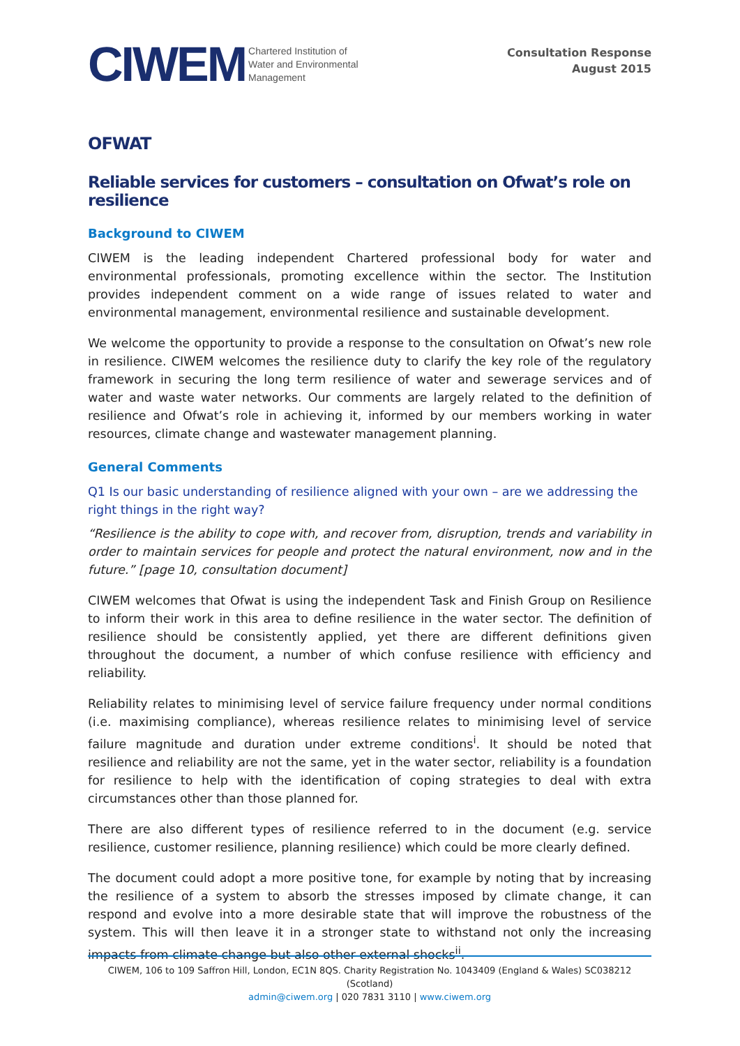CIWEM Chartered Institution of
Water and Environmental
Management
Consultation Response
August 2015
OFWAT
Reliable services for customers – consultation on Ofwat’s role on resilience
Background to CIWEM
CIWEM is the leading independent Chartered professional body for water and environmental professionals, promoting excellence within the sector. The Institution provides independent comment on a wide range of issues related to water and environmental management, environmental resilience and sustainable development.
We welcome the opportunity to provide a response to the consultation on Ofwat’s new role in resilience. CIWEM welcomes the resilience duty to clarify the key role of the regulatory framework in securing the long term resilience of water and sewerage services and of water and waste water networks. Our comments are largely related to the definition of resilience and Ofwat’s role in achieving it, informed by our members working in water resources, climate change and wastewater management planning.
General Comments
Q1 Is our basic understanding of resilience aligned with your own – are we addressing the right things in the right way?
“Resilience is the ability to cope with, and recover from, disruption, trends and variability in order to maintain services for people and protect the natural environment, now and in the future.” [page 10, consultation document]
CIWEM welcomes that Ofwat is using the independent Task and Finish Group on Resilience to inform their work in this area to define resilience in the water sector. The definition of resilience should be consistently applied, yet there are different definitions given throughout the document, a number of which confuse resilience with efficiency and reliability.
Reliability relates to minimising level of service failure frequency under normal conditions (i.e. maximising compliance), whereas resilience relates to minimising level of service failure magnitude and duration under extreme conditions<sup>i</sup>. It should be noted that resilience and reliability are not the same, yet in the water sector, reliability is a foundation for resilience to help with the identification of coping strategies to deal with extra circumstances other than those planned for.
There are also different types of resilience referred to in the document (e.g. service resilience, customer resilience, planning resilience) which could be more clearly defined.
The document could adopt a more positive tone, for example by noting that by increasing the resilience of a system to absorb the stresses imposed by climate change, it can respond and evolve into a more desirable state that will improve the robustness of the system. This will then leave it in a stronger state to withstand not only the increasing impacts from climate change but also other external shocks<sup>ii</sup>.
CIWEM, 106 to 109 Saffron Hill, London, EC1N 8QS. Charity Registration No. 1043409 (England & Wales) SC038212 (Scotland)
admin@ciwem.org | 020 7831 3110 | www.ciwem.org